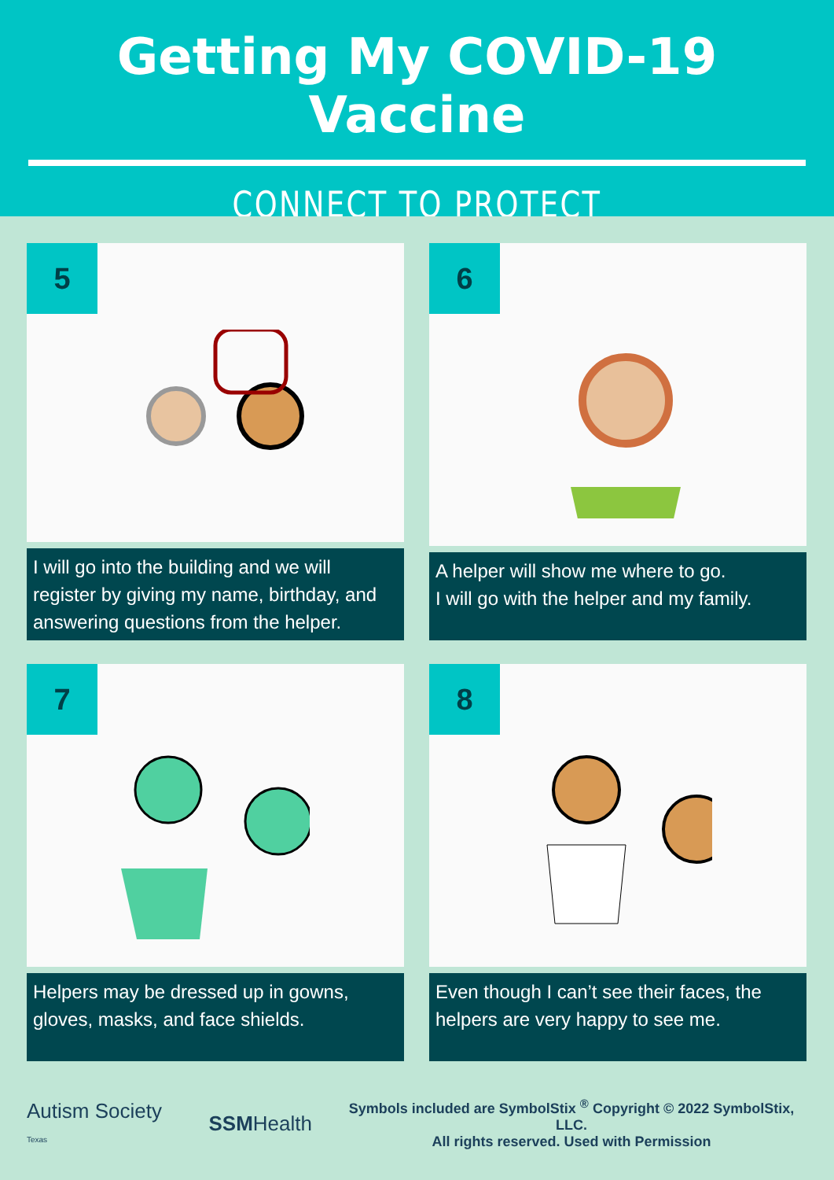Getting My COVID-19 Vaccine
CONNECT TO PROTECT
5
I will go into the building and we will register by giving my name, birthday, and answering questions from the helper.
6
A helper will show me where to go.
I will go with the helper and my family.
7
Helpers may be dressed up in gowns, gloves, masks, and face shields.
8
Even though I can’t see their faces, the helpers are very happy to see me.
Autism Society Texas
SSMHealth
Symbols included are SymbolStix <sup>®</sup> Copyright © 2022 SymbolStix, LLC.
All rights reserved. Used with Permission